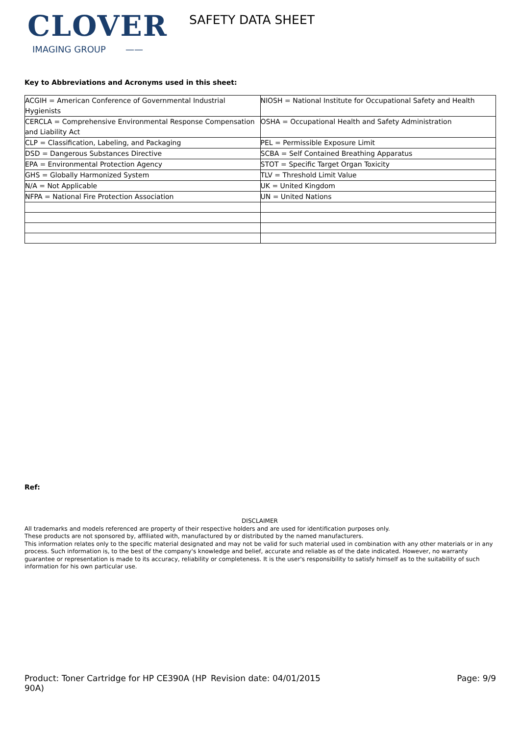CLOVER
IMAGING GROUP ——
SAFETY DATA SHEET
Key to Abbreviations and Acronyms used in this sheet:
| ACGIH = American Conference of Governmental Industrial Hygienists | NIOSH = National Institute for Occupational Safety and Health |
| CERCLA = Comprehensive Environmental Response Compensation and Liability Act | OSHA = Occupational Health and Safety Administration |
| CLP = Classification, Labeling, and Packaging | PEL = Permissible Exposure Limit |
| DSD = Dangerous Substances Directive | SCBA = Self Contained Breathing Apparatus |
| EPA = Environmental Protection Agency | STOT = Specific Target Organ Toxicity |
| GHS = Globally Harmonized System | TLV = Threshold Limit Value |
| N/A = Not Applicable | UK = United Kingdom |
| NFPA = National Fire Protection Association | UN = United Nations |
Ref:
DISCLAIMER
All trademarks and models referenced are property of their respective holders and are used for identification purposes only.
These products are not sponsored by, affiliated with, manufactured by or distributed by the named manufacturers.
This information relates only to the specific material designated and may not be valid for such material used in combination with any other materials or in any process. Such information is, to the best of the company's knowledge and belief, accurate and reliable as of the date indicated. However, no warranty guarantee or representation is made to its accuracy, reliability or completeness. It is the user's responsibility to satisfy himself as to the suitability of such information for his own particular use.
Product: Toner Cartridge for HP CE390A (HP 90A)
Revision date: 04/01/2015 Page: 9/9